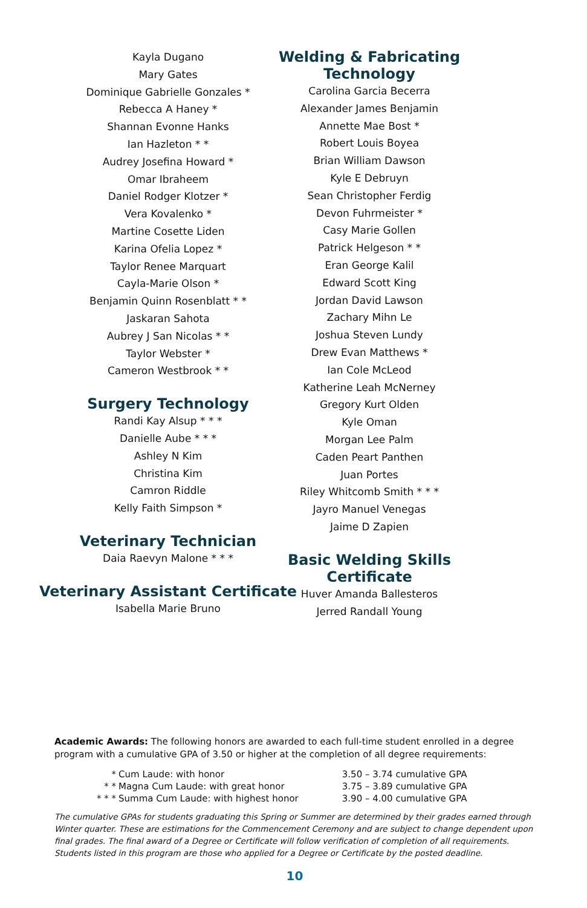Kayla Dugano
Mary Gates
Dominique Gabrielle Gonzales *
Rebecca A Haney *
Shannan Evonne Hanks
Ian Hazleton * *
Audrey Josefina Howard *
Omar Ibraheem
Daniel Rodger Klotzer *
Vera Kovalenko *
Martine Cosette Liden
Karina Ofelia Lopez *
Taylor Renee Marquart
Cayla-Marie Olson *
Benjamin Quinn Rosenblatt * *
Jaskaran Sahota
Aubrey J San Nicolas * *
Taylor Webster *
Cameron Westbrook * *
Surgery Technology
Randi Kay Alsup * * *
Danielle Aube * * *
Ashley N Kim
Christina Kim
Camron Riddle
Kelly Faith Simpson *
Veterinary Technician
Daia Raevyn Malone * * *
Veterinary Assistant Certificate
Isabella Marie Bruno
Welding & Fabricating
Technology
Carolina Garcia Becerra
Alexander James Benjamin
Annette Mae Bost *
Robert Louis Boyea
Brian William Dawson
Kyle E Debruyn
Sean Christopher Ferdig
Devon Fuhrmeister *
Casy Marie Gollen
Patrick Helgeson * *
Eran George Kalil
Edward Scott King
Jordan David Lawson
Zachary Mihn Le
Joshua Steven Lundy
Drew Evan Matthews *
Ian Cole McLeod
Katherine Leah McNerney
Gregory Kurt Olden
Kyle Oman
Morgan Lee Palm
Caden Peart Panthen
Juan Portes
Riley Whitcomb Smith * * *
Jayro Manuel Venegas
Jaime D Zapien
Basic Welding Skills Certificate
Huver Amanda Ballesteros
Jerred Randall Young
Academic Awards: The following honors are awarded to each full-time student enrolled in a degree program with a cumulative GPA of 3.50 or higher at the completion of all degree requirements:
| * | Cum Laude: with honor | 3.50 – 3.74 cumulative GPA |
| * * | Magna Cum Laude: with great honor | 3.75 – 3.89 cumulative GPA |
| * * * | Summa Cum Laude: with highest honor | 3.90 – 4.00 cumulative GPA |
The cumulative GPAs for students graduating this Spring or Summer are determined by their grades earned through Winter quarter. These are estimations for the Commencement Ceremony and are subject to change dependent upon final grades. The final award of a Degree or Certificate will follow verification of completion of all requirements. Students listed in this program are those who applied for a Degree or Certificate by the posted deadline.
10